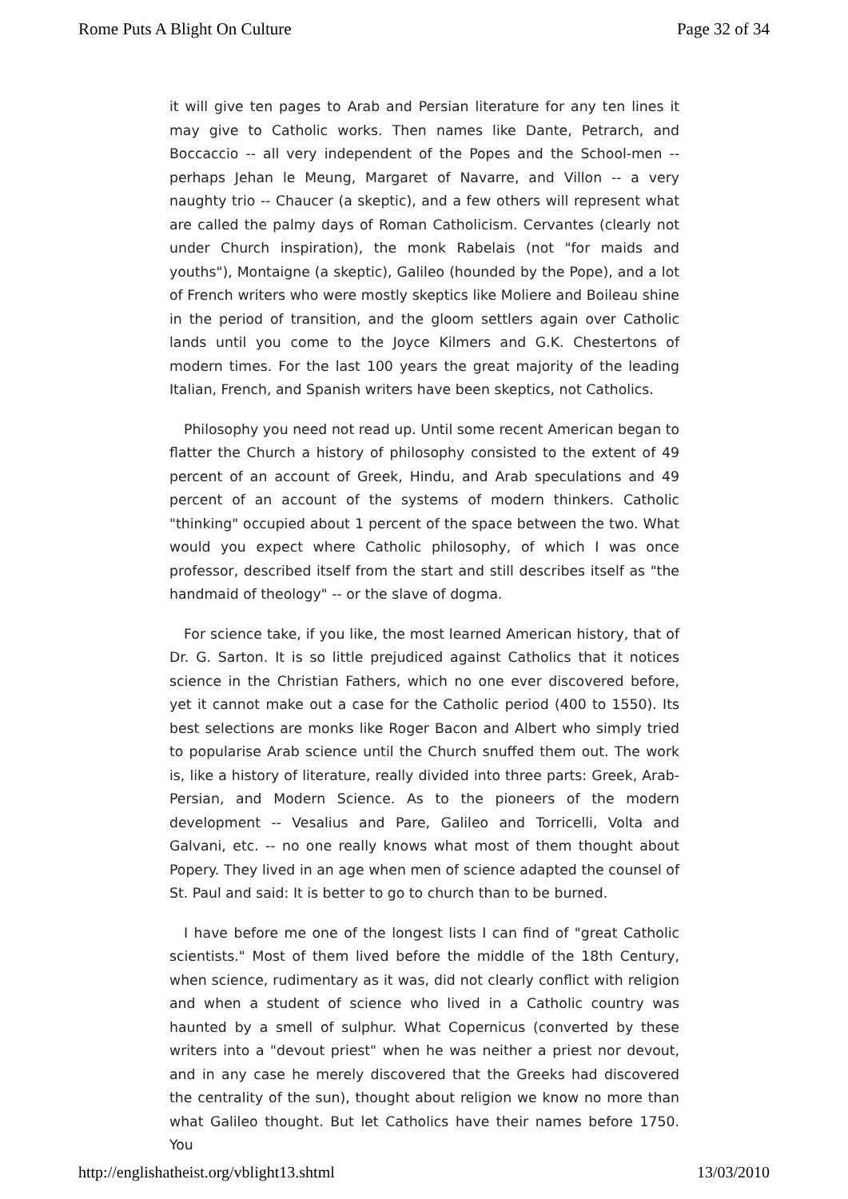Rome Puts A Blight On Culture Page 32 of 34
it will give ten pages to Arab and Persian literature for any ten lines it may give to Catholic works. Then names like Dante, Petrarch, and Boccaccio -- all very independent of the Popes and the School-men -- perhaps Jehan le Meung, Margaret of Navarre, and Villon -- a very naughty trio -- Chaucer (a skeptic), and a few others will represent what are called the palmy days of Roman Catholicism. Cervantes (clearly not under Church inspiration), the monk Rabelais (not "for maids and youths"), Montaigne (a skeptic), Galileo (hounded by the Pope), and a lot of French writers who were mostly skeptics like Moliere and Boileau shine in the period of transition, and the gloom settlers again over Catholic lands until you come to the Joyce Kilmers and G.K. Chestertons of modern times. For the last 100 years the great majority of the leading Italian, French, and Spanish writers have been skeptics, not Catholics.
Philosophy you need not read up. Until some recent American began to flatter the Church a history of philosophy consisted to the extent of 49 percent of an account of Greek, Hindu, and Arab speculations and 49 percent of an account of the systems of modern thinkers. Catholic "thinking" occupied about 1 percent of the space between the two. What would you expect where Catholic philosophy, of which I was once professor, described itself from the start and still describes itself as "the handmaid of theology" -- or the slave of dogma.
For science take, if you like, the most learned American history, that of Dr. G. Sarton. It is so little prejudiced against Catholics that it notices science in the Christian Fathers, which no one ever discovered before, yet it cannot make out a case for the Catholic period (400 to 1550). Its best selections are monks like Roger Bacon and Albert who simply tried to popularise Arab science until the Church snuffed them out. The work is, like a history of literature, really divided into three parts: Greek, Arab-Persian, and Modern Science. As to the pioneers of the modern development -- Vesalius and Pare, Galileo and Torricelli, Volta and Galvani, etc. -- no one really knows what most of them thought about Popery. They lived in an age when men of science adapted the counsel of St. Paul and said: It is better to go to church than to be burned.
I have before me one of the longest lists I can find of "great Catholic scientists." Most of them lived before the middle of the 18th Century, when science, rudimentary as it was, did not clearly conflict with religion and when a student of science who lived in a Catholic country was haunted by a smell of sulphur. What Copernicus (converted by these writers into a "devout priest" when he was neither a priest nor devout, and in any case he merely discovered that the Greeks had discovered the centrality of the sun), thought about religion we know no more than what Galileo thought. But let Catholics have their names before 1750. You
http://englishatheist.org/vblight13.shtml 13/03/2010